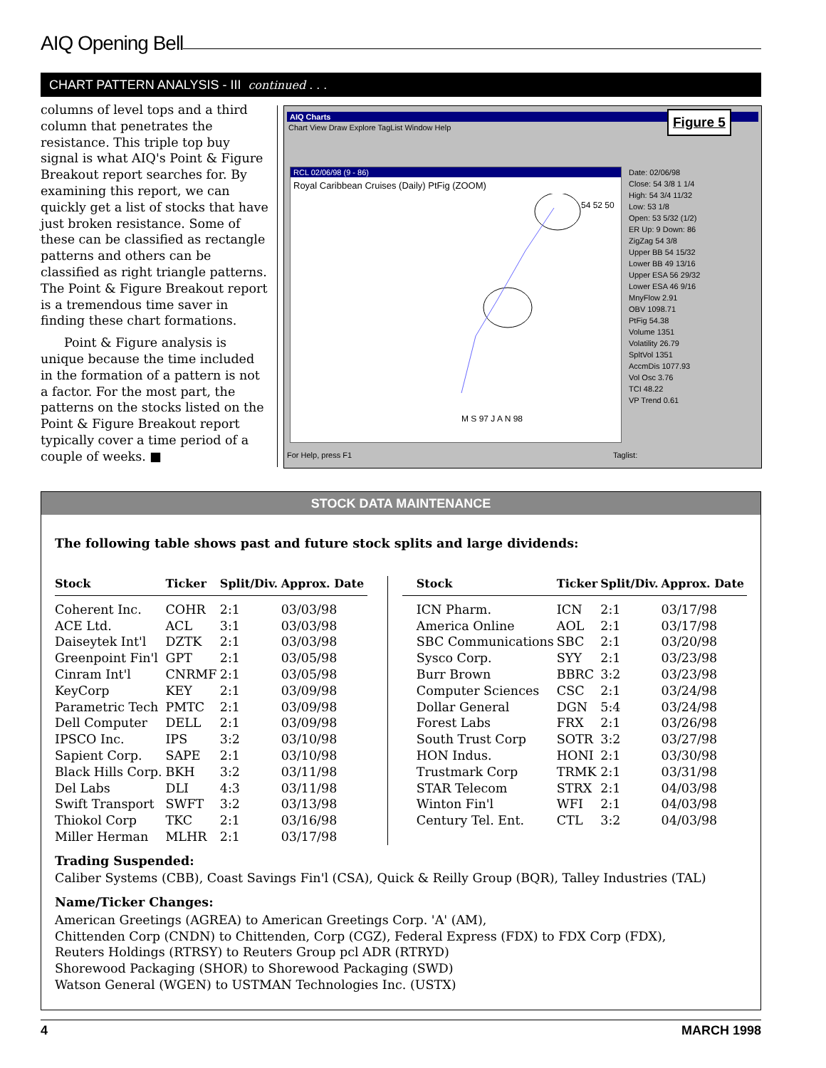AIQ Opening Bell
CHART PATTERN ANALYSIS - III continued . . .
columns of level tops and a third column that penetrates the resistance. This triple top buy signal is what AIQ's Point & Figure Breakout report searches for. By examining this report, we can quickly get a list of stocks that have just broken resistance. Some of these can be classified as rectangle patterns and others can be classified as right triangle patterns. The Point & Figure Breakout report is a tremendous time saver in finding these chart formations.
Point & Figure analysis is unique because the time included in the formation of a pattern is not a factor. For the most part, the patterns on the stocks listed on the Point & Figure Breakout report typically cover a time period of a couple of weeks. ■
AIQ Charts
Chart View Draw Explore TagList Window Help
Figure 5
RCL 02/06/98 (9 - 86)
Royal Caribbean Cruises (Daily) PtFig (ZOOM)
M S 97 J A N 98
54 52 50
Date: 02/06/98
Close: 54 3/8 1 1/4
High: 54 3/4 11/32
Low: 53 1/8
Open: 53 5/32 (1/2)
ER Up: 9 Down: 86
ZigZag 54 3/8
Upper BB 54 15/32
Lower BB 49 13/16
Upper ESA 56 29/32
Lower ESA 46 9/16
MnyFlow 2.91
OBV 1098.71
PtFig 54.38
Volume 1351
Volatility 26.79
SpltVol 1351
AccmDis 1077.93
Vol Osc 3.76
TCI 48.22
VP Trend 0.61
For Help, press F1 Taglist:
STOCK DATA MAINTENANCE
The following table shows past and future stock splits and large dividends:
| Stock | Ticker | Split/Div. | Approx. Date |
| --- | --- | --- | --- |
| Coherent Inc. | COHR | 2:1 | 03/03/98 |
| ACE Ltd. | ACL | 3:1 | 03/03/98 |
| Daiseytek Int'l | DZTK | 2:1 | 03/03/98 |
| Greenpoint Fin'l | GPT | 2:1 | 03/05/98 |
| Cinram Int'l | CNRMF | 2:1 | 03/05/98 |
| KeyCorp | KEY | 2:1 | 03/09/98 |
| Parametric Tech | PMTC | 2:1 | 03/09/98 |
| Dell Computer | DELL | 2:1 | 03/09/98 |
| IPSCO Inc. | IPS | 3:2 | 03/10/98 |
| Sapient Corp. | SAPE | 2:1 | 03/10/98 |
| Black Hills Corp. | BKH | 3:2 | 03/11/98 |
| Del Labs | DLI | 4:3 | 03/11/98 |
| Swift Transport | SWFT | 3:2 | 03/13/98 |
| Thiokol Corp | TKC | 2:1 | 03/16/98 |
| Miller Herman | MLHR | 2:1 | 03/17/98 |
| Stock | Ticker | Split/Div. | Approx. Date |
| --- | --- | --- | --- |
| ICN Pharm. | ICN | 2:1 | 03/17/98 |
| America Online | AOL | 2:1 | 03/17/98 |
| SBC Communications | SBC | 2:1 | 03/20/98 |
| Sysco Corp. | SYY | 2:1 | 03/23/98 |
| Burr Brown | BBRC | 3:2 | 03/23/98 |
| Computer Sciences | CSC | 2:1 | 03/24/98 |
| Dollar General | DGN | 5:4 | 03/24/98 |
| Forest Labs | FRX | 2:1 | 03/26/98 |
| South Trust Corp | SOTR | 3:2 | 03/27/98 |
| HON Indus. | HONI | 2:1 | 03/30/98 |
| Trustmark Corp | TRMK | 2:1 | 03/31/98 |
| STAR Telecom | STRX | 2:1 | 04/03/98 |
| Winton Fin'l | WFI | 2:1 | 04/03/98 |
| Century Tel. Ent. | CTL | 3:2 | 04/03/98 |
Trading Suspended:
Caliber Systems (CBB), Coast Savings Fin'l (CSA), Quick & Reilly Group (BQR), Talley Industries (TAL)
Name/Ticker Changes:
American Greetings (AGREA) to American Greetings Corp. 'A' (AM),
Chittenden Corp (CNDN) to Chittenden, Corp (CGZ), Federal Express (FDX) to FDX Corp (FDX),
Reuters Holdings (RTRSY) to Reuters Group pcl ADR (RTRYD)
Shorewood Packaging (SHOR) to Shorewood Packaging (SWD)
Watson General (WGEN) to USTMAN Technologies Inc. (USTX)
4 MARCH 1998